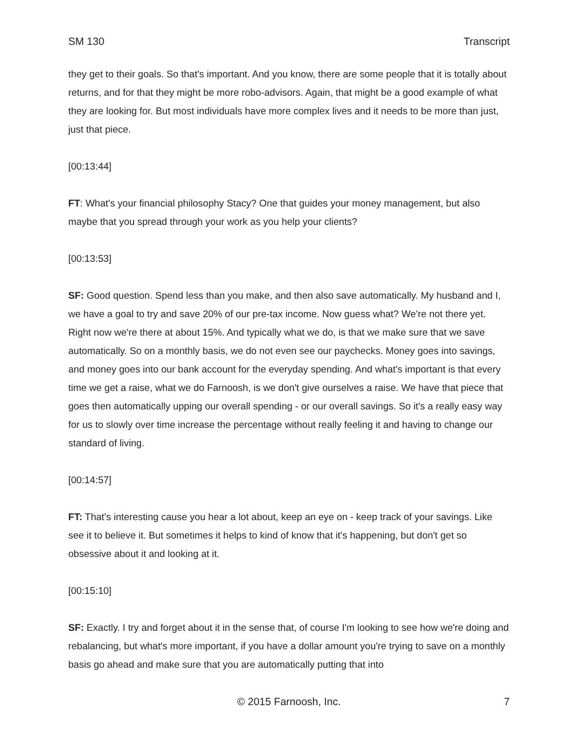SM 130 Transcript
they get to their goals. So that's important. And you know, there are some people that it is totally about returns, and for that they might be more robo-advisors. Again, that might be a good example of what they are looking for. But most individuals have more complex lives and it needs to be more than just, just that piece.
[00:13:44]
FT: What's your financial philosophy Stacy? One that guides your money management, but also maybe that you spread through your work as you help your clients?
[00:13:53]
SF: Good question. Spend less than you make, and then also save automatically. My husband and I, we have a goal to try and save 20% of our pre-tax income. Now guess what? We're not there yet. Right now we're there at about 15%. And typically what we do, is that we make sure that we save automatically. So on a monthly basis, we do not even see our paychecks. Money goes into savings, and money goes into our bank account for the everyday spending. And what's important is that every time we get a raise, what we do Farnoosh, is we don't give ourselves a raise. We have that piece that goes then automatically upping our overall spending - or our overall savings. So it's a really easy way for us to slowly over time increase the percentage without really feeling it and having to change our standard of living.
[00:14:57]
FT: That's interesting cause you hear a lot about, keep an eye on - keep track of your savings. Like see it to believe it. But sometimes it helps to kind of know that it's happening, but don't get so obsessive about it and looking at it.
[00:15:10]
SF: Exactly. I try and forget about it in the sense that, of course I'm looking to see how we're doing and rebalancing, but what's more important, if you have a dollar amount you're trying to save on a monthly basis go ahead and make sure that you are automatically putting that into
© 2015 Farnoosh, Inc. 7